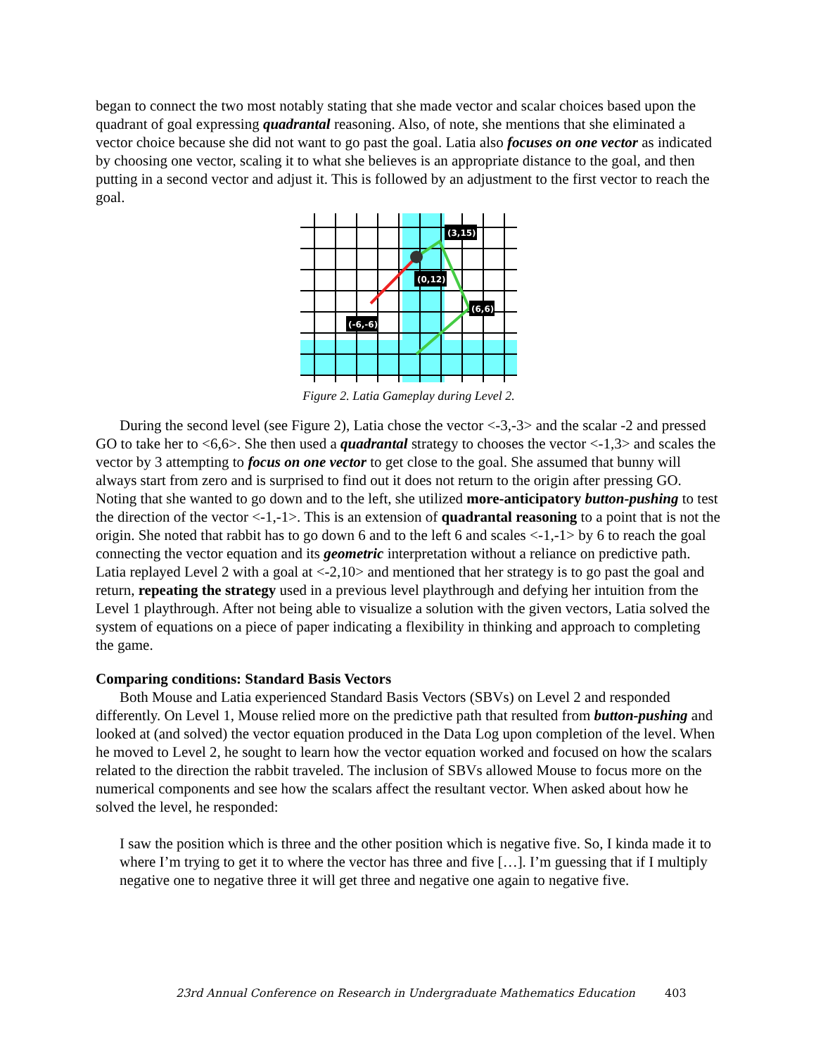began to connect the two most notably stating that she made vector and scalar choices based upon the quadrant of goal expressing quadrantal reasoning. Also, of note, she mentions that she eliminated a vector choice because she did not want to go past the goal. Latia also focuses on one vector as indicated by choosing one vector, scaling it to what she believes is an appropriate distance to the goal, and then putting in a second vector and adjust it. This is followed by an adjustment to the first vector to reach the goal.
(3,15)
(0,12)
(6,6)
(-6,-6)
Figure 2. Latia Gameplay during Level 2.
During the second level (see Figure 2), Latia chose the vector <-3,-3> and the scalar -2 and pressed GO to take her to <6,6>. She then used a quadrantal strategy to chooses the vector <-1,3> and scales the vector by 3 attempting to focus on one vector to get close to the goal. She assumed that bunny will always start from zero and is surprised to find out it does not return to the origin after pressing GO. Noting that she wanted to go down and to the left, she utilized more-anticipatory button-pushing to test the direction of the vector <-1,-1>. This is an extension of quadrantal reasoning to a point that is not the origin. She noted that rabbit has to go down 6 and to the left 6 and scales <-1,-1> by 6 to reach the goal connecting the vector equation and its geometric interpretation without a reliance on predictive path. Latia replayed Level 2 with a goal at <-2,10> and mentioned that her strategy is to go past the goal and return, repeating the strategy used in a previous level playthrough and defying her intuition from the Level 1 playthrough. After not being able to visualize a solution with the given vectors, Latia solved the system of equations on a piece of paper indicating a flexibility in thinking and approach to completing the game.
Comparing conditions: Standard Basis Vectors
Both Mouse and Latia experienced Standard Basis Vectors (SBVs) on Level 2 and responded differently. On Level 1, Mouse relied more on the predictive path that resulted from button-pushing and looked at (and solved) the vector equation produced in the Data Log upon completion of the level. When he moved to Level 2, he sought to learn how the vector equation worked and focused on how the scalars related to the direction the rabbit traveled. The inclusion of SBVs allowed Mouse to focus more on the numerical components and see how the scalars affect the resultant vector. When asked about how he solved the level, he responded:
I saw the position which is three and the other position which is negative five. So, I kinda made it to where I’m trying to get it to where the vector has three and five […]. I’m guessing that if I multiply negative one to negative three it will get three and negative one again to negative five.
23rd Annual Conference on Research in Undergraduate Mathematics Education 403